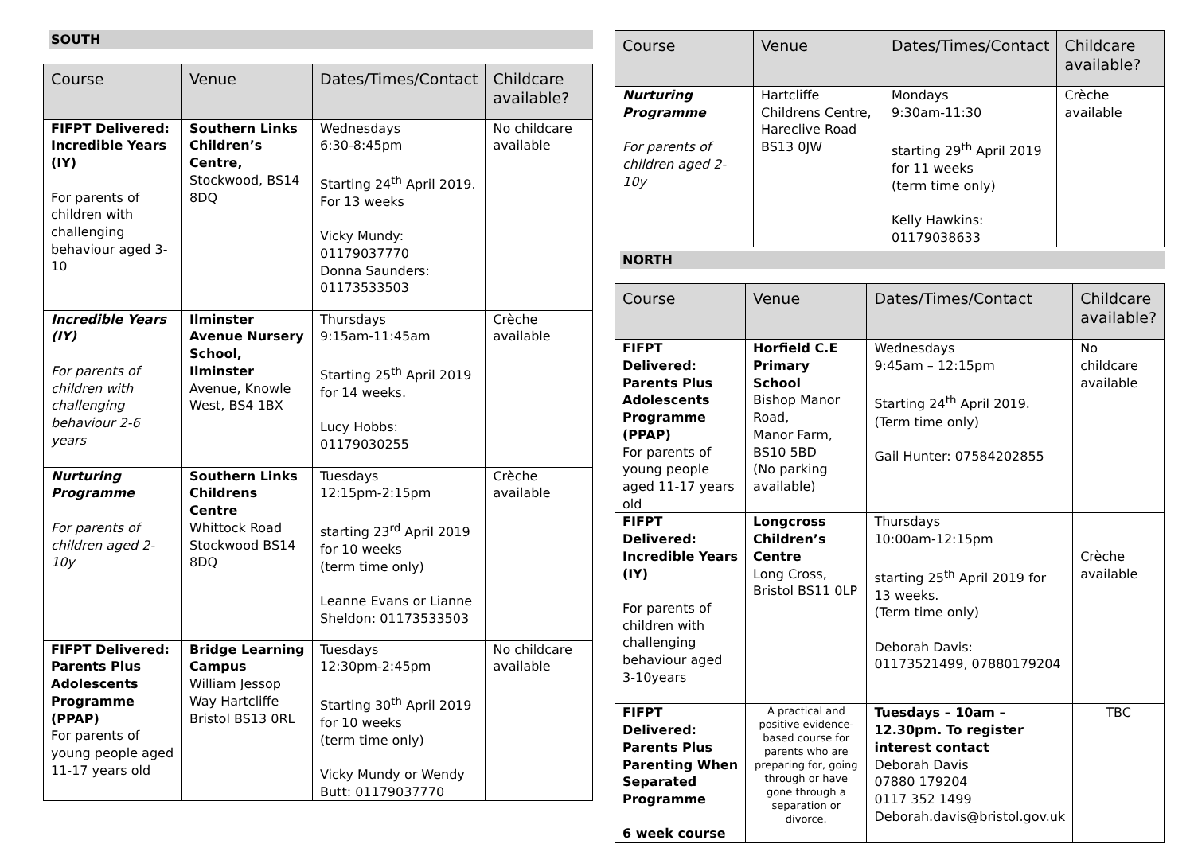SOUTH
| Course | Venue | Dates/Times/Contact | Childcare available? |
| --- | --- | --- | --- |
| FIFPT Delivered: Incredible Years (IY) For parents of children with challenging behaviour aged 3-10 | Southern Links Children’s Centre, Stockwood, BS14 8DQ | Wednesdays 6:30-8:45pm Starting 24<sup>th</sup> April 2019. For 13 weeks Vicky Mundy: 01179037770 Donna Saunders: 01173533503 | No childcare available |
| Incredible Years (IY) For parents of children with challenging behaviour 2-6 years | Ilminster Avenue Nursery School, Ilminster Avenue, Knowle West, BS4 1BX | Thursdays 9:15am-11:45am Starting 25<sup>th</sup> April 2019 for 14 weeks. Lucy Hobbs: 01179030255 | Crèche available |
| Nurturing Programme For parents of children aged 2-10y | Southern Links Childrens Centre Whittock Road Stockwood BS14 8DQ | Tuesdays 12:15pm-2:15pm starting 23<sup>rd</sup> April 2019 for 10 weeks (term time only) Leanne Evans or Lianne Sheldon: 01173533503 | Crèche available |
| FIFPT Delivered: Parents Plus Adolescents Programme (PPAP) For parents of young people aged 11-17 years old | Bridge Learning Campus William Jessop Way Hartcliffe Bristol BS13 0RL | Tuesdays 12:30pm-2:45pm Starting 30<sup>th</sup> April 2019 for 10 weeks (term time only) Vicky Mundy or Wendy Butt: 01179037770 | No childcare available |
| Course | Venue | Dates/Times/Contact | Childcare available? |
| --- | --- | --- | --- |
| Nurturing Programme For parents of children aged 2-10y | Hartcliffe Childrens Centre, Hareclive Road BS13 0JW | Mondays 9:30am-11:30 starting 29<sup>th</sup> April 2019 for 11 weeks (term time only) Kelly Hawkins: 01179038633 | Crèche available |
NORTH
| Course | Venue | Dates/Times/Contact | Childcare available? |
| --- | --- | --- | --- |
| FIFPT Delivered: Parents Plus Adolescents Programme (PPAP) For parents of young people aged 11-17 years old | Horfield C.E Primary School Bishop Manor Road, Manor Farm, BS10 5BD (No parking available) | Wednesdays 9:45am – 12:15pm Starting 24<sup>th</sup> April 2019. (Term time only) Gail Hunter: 07584202855 | No childcare available |
| FIFPT Delivered: Incredible Years (IY) For parents of children with challenging behaviour aged 3-10years | Longcross Children’s Centre Long Cross, Bristol BS11 0LP | Thursdays 10:00am-12:15pm starting 25<sup>th</sup> April 2019 for 13 weeks. (Term time only) Deborah Davis: 01173521499, 07880179204 | Crèche available |
| FIFPT Delivered: Parents Plus Parenting When Separated Programme 6 week course | A practical and positive evidence-based course for parents who are preparing for, going through or have gone through a separation or divorce. | Tuesdays – 10am – 12.30pm. To register interest contact Deborah Davis 07880 179204 0117 352 1499 Deborah.davis@bristol.gov.uk | TBC |